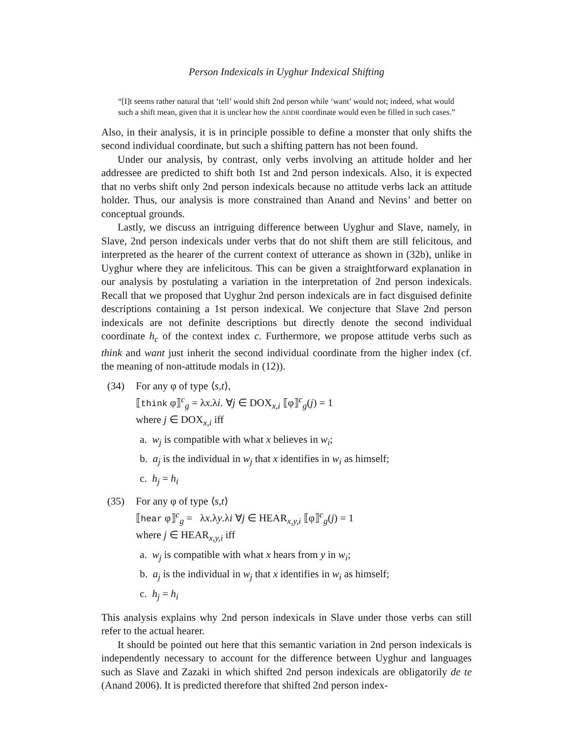Person Indexicals in Uyghur Indexical Shifting
“[I]t seems rather natural that ‘tell’ would shift 2nd person while ‘want’ would not; indeed, what would such a shift mean, given that it is unclear how the ADDR coordinate would even be filled in such cases.”
Also, in their analysis, it is in principle possible to define a monster that only shifts the second individual coordinate, but such a shifting pattern has not been found.
Under our analysis, by contrast, only verbs involving an attitude holder and her addressee are predicted to shift both 1st and 2nd person indexicals. Also, it is expected that no verbs shift only 2nd person indexicals because no attitude verbs lack an attitude holder. Thus, our analysis is more constrained than Anand and Nevins’ and better on conceptual grounds.
Lastly, we discuss an intriguing difference between Uyghur and Slave, namely, in Slave, 2nd person indexicals under verbs that do not shift them are still felicitous, and interpreted as the hearer of the current context of utterance as shown in (32b), unlike in Uyghur where they are infelicitous. This can be given a straightforward explanation in our analysis by postulating a variation in the interpretation of 2nd person indexicals. Recall that we proposed that Uyghur 2nd person indexicals are in fact disguised definite descriptions containing a 1st person indexical. We conjecture that Slave 2nd person indexicals are not definite descriptions but directly denote the second individual coordinate h<sub>c</sub> of the context index c. Furthermore, we propose attitude verbs such as think and want just inherit the second individual coordinate from the higher index (cf. the meaning of non-attitude modals in (12)).
(34) For any φ of type ⟨s,t⟩,
⟦think φ⟧<sup>c</sup><sub>g</sub> = λx.λi. ∀j ∈ DOX<sub>x,i</sub> ⟦φ⟧<sup>c</sup><sub>g</sub>(j) = 1
where j ∈ DOX<sub>x,i</sub> iff
a. w<sub>j</sub> is compatible with what x believes in w<sub>i</sub>;
b. a<sub>j</sub> is the individual in w<sub>j</sub> that x identifies in w<sub>i</sub> as himself;
c. h<sub>j</sub> = h<sub>i</sub>
(35) For any φ of type ⟨s,t⟩
⟦hear φ⟧<sup>c</sup><sub>g</sub> = λx.λy.λi ∀j ∈ HEAR<sub>x,y,i</sub> ⟦φ⟧<sup>c</sup><sub>g</sub>(j) = 1
where j ∈ HEAR<sub>x,y,i</sub> iff
a. w<sub>j</sub> is compatible with what x hears from y in w<sub>i</sub>;
b. a<sub>j</sub> is the individual in w<sub>j</sub> that x identifies in w<sub>i</sub> as himself;
c. h<sub>j</sub> = h<sub>i</sub>
This analysis explains why 2nd person indexicals in Slave under those verbs can still refer to the actual hearer.
It should be pointed out here that this semantic variation in 2nd person indexicals is independently necessary to account for the difference between Uyghur and languages such as Slave and Zazaki in which shifted 2nd person indexicals are obligatorily de te (Anand 2006). It is predicted therefore that shifted 2nd person index-